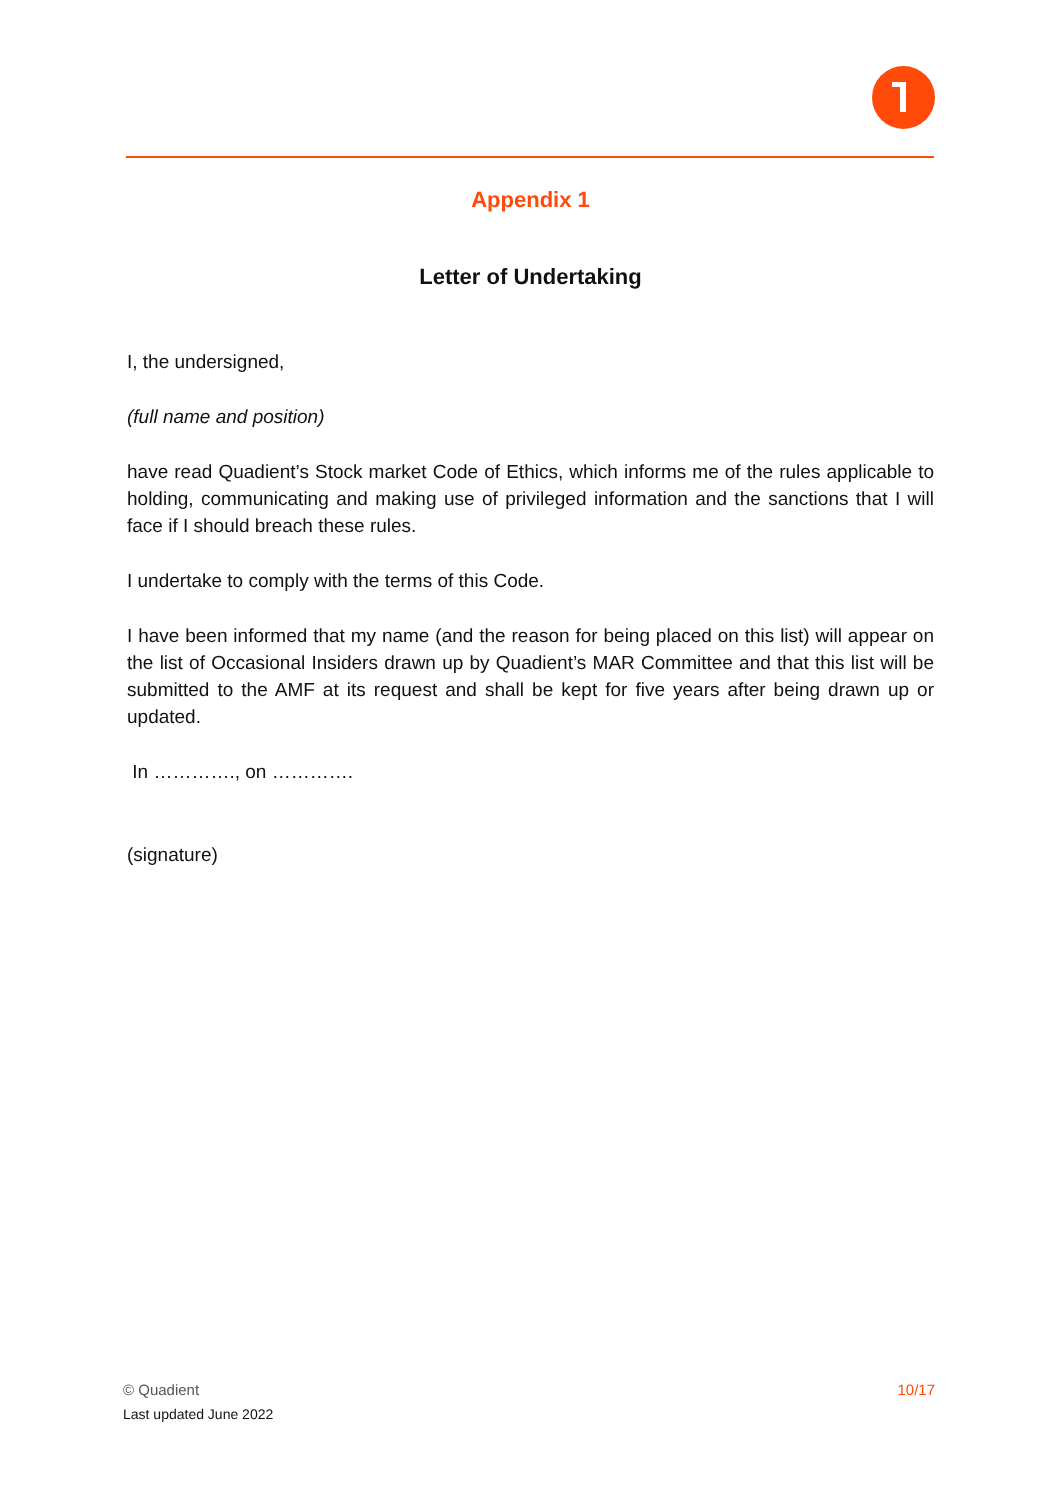Appendix 1
Letter of Undertaking
I, the undersigned,
(full name and position)
have read Quadient’s Stock market Code of Ethics, which informs me of the rules applicable to holding, communicating and making use of privileged information and the sanctions that I will face if I should breach these rules.
I undertake to comply with the terms of this Code.
I have been informed that my name (and the reason for being placed on this list) will appear on the list of Occasional Insiders drawn up by Quadient’s MAR Committee and that this list will be submitted to the AMF at its request and shall be kept for five years after being drawn up or updated.
In …………., on ………….
(signature)
10/17 © Quadient
Last updated June 2022